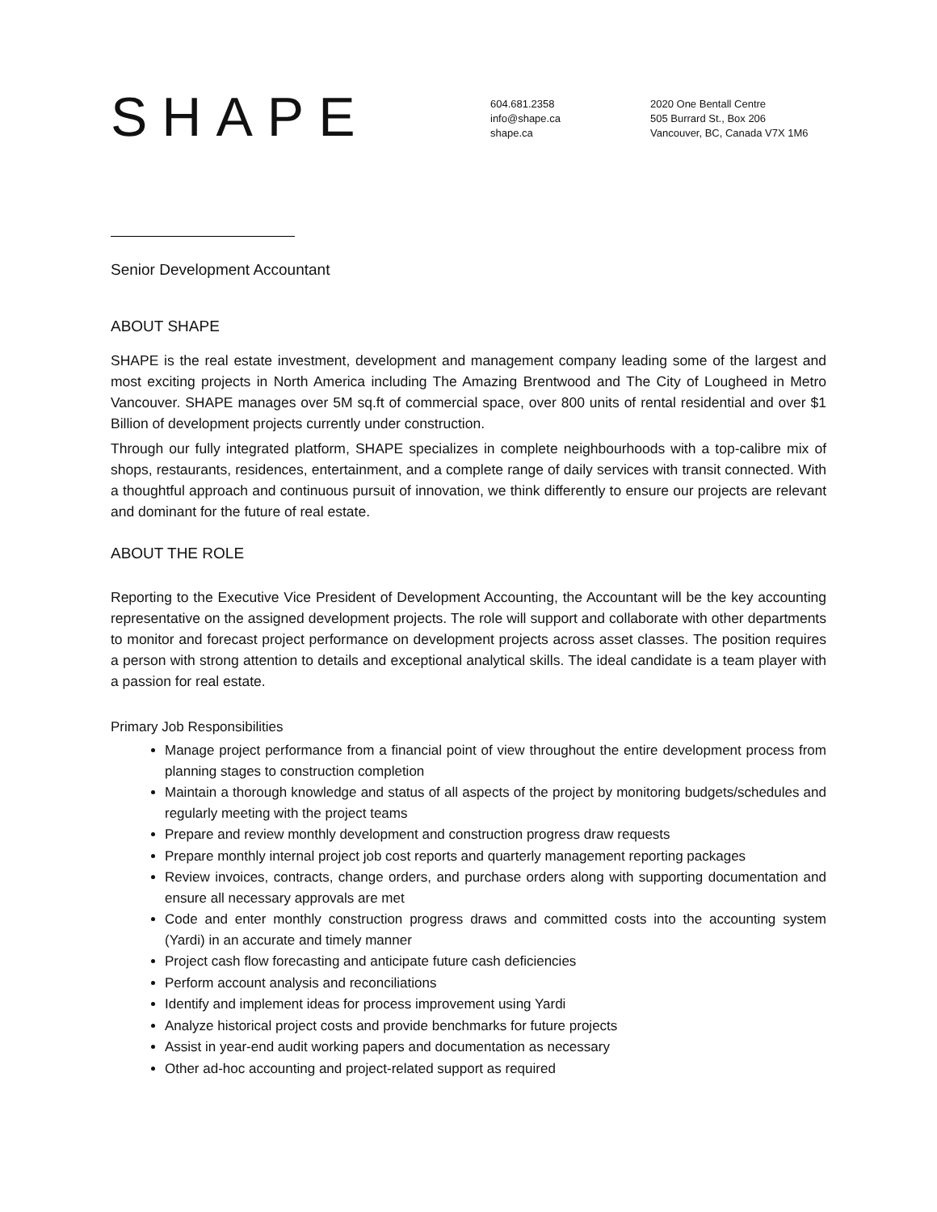SHAPE
604.681.2358
info@shape.ca
shape.ca
2020 One Bentall Centre
505 Burrard St., Box 206
Vancouver, BC, Canada V7X 1M6
Senior Development Accountant
ABOUT SHAPE
SHAPE is the real estate investment, development and management company leading some of the largest and most exciting projects in North America including The Amazing Brentwood and The City of Lougheed in Metro Vancouver. SHAPE manages over 5M sq.ft of commercial space, over 800 units of rental residential and over $1 Billion of development projects currently under construction.
Through our fully integrated platform, SHAPE specializes in complete neighbourhoods with a top-calibre mix of shops, restaurants, residences, entertainment, and a complete range of daily services with transit connected. With a thoughtful approach and continuous pursuit of innovation, we think differently to ensure our projects are relevant and dominant for the future of real estate.
ABOUT THE ROLE
Reporting to the Executive Vice President of Development Accounting, the Accountant will be the key accounting representative on the assigned development projects. The role will support and collaborate with other departments to monitor and forecast project performance on development projects across asset classes. The position requires a person with strong attention to details and exceptional analytical skills. The ideal candidate is a team player with a passion for real estate.
Primary Job Responsibilities
Manage project performance from a financial point of view throughout the entire development process from planning stages to construction completion
Maintain a thorough knowledge and status of all aspects of the project by monitoring budgets/schedules and regularly meeting with the project teams
Prepare and review monthly development and construction progress draw requests
Prepare monthly internal project job cost reports and quarterly management reporting packages
Review invoices, contracts, change orders, and purchase orders along with supporting documentation and ensure all necessary approvals are met
Code and enter monthly construction progress draws and committed costs into the accounting system (Yardi) in an accurate and timely manner
Project cash flow forecasting and anticipate future cash deficiencies
Perform account analysis and reconciliations
Identify and implement ideas for process improvement using Yardi
Analyze historical project costs and provide benchmarks for future projects
Assist in year-end audit working papers and documentation as necessary
Other ad-hoc accounting and project-related support as required